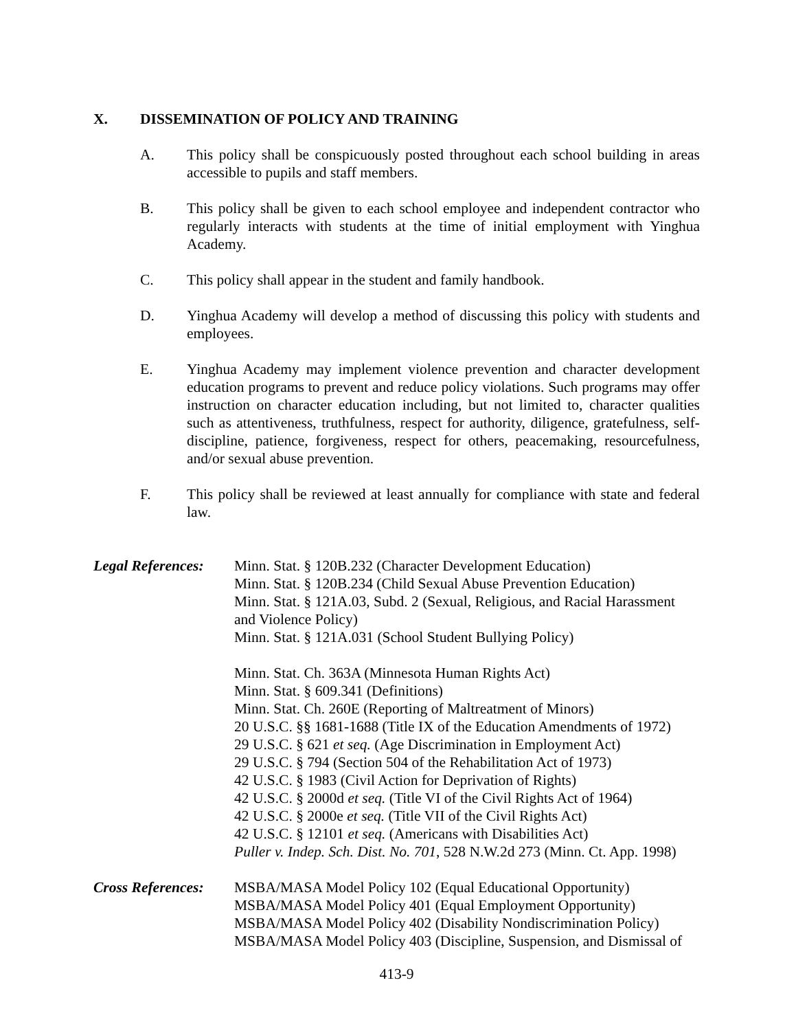X. DISSEMINATION OF POLICY AND TRAINING
A. This policy shall be conspicuously posted throughout each school building in areas accessible to pupils and staff members.
B. This policy shall be given to each school employee and independent contractor who regularly interacts with students at the time of initial employment with Yinghua Academy.
C. This policy shall appear in the student and family handbook.
D. Yinghua Academy will develop a method of discussing this policy with students and employees.
E. Yinghua Academy may implement violence prevention and character development education programs to prevent and reduce policy violations. Such programs may offer instruction on character education including, but not limited to, character qualities such as attentiveness, truthfulness, respect for authority, diligence, gratefulness, self-discipline, patience, forgiveness, respect for others, peacemaking, resourcefulness, and/or sexual abuse prevention.
F. This policy shall be reviewed at least annually for compliance with state and federal law.
Legal References:
Minn. Stat. § 120B.232 (Character Development Education)
Minn. Stat. § 120B.234 (Child Sexual Abuse Prevention Education)
Minn. Stat. § 121A.03, Subd. 2 (Sexual, Religious, and Racial Harassment and Violence Policy)
Minn. Stat. § 121A.031 (School Student Bullying Policy)
Minn. Stat. Ch. 363A (Minnesota Human Rights Act)
Minn. Stat. § 609.341 (Definitions)
Minn. Stat. Ch. 260E (Reporting of Maltreatment of Minors)
20 U.S.C. §§ 1681-1688 (Title IX of the Education Amendments of 1972)
29 U.S.C. § 621 et seq. (Age Discrimination in Employment Act)
29 U.S.C. § 794 (Section 504 of the Rehabilitation Act of 1973)
42 U.S.C. § 1983 (Civil Action for Deprivation of Rights)
42 U.S.C. § 2000d et seq. (Title VI of the Civil Rights Act of 1964)
42 U.S.C. § 2000e et seq. (Title VII of the Civil Rights Act)
42 U.S.C. § 12101 et seq. (Americans with Disabilities Act)
Puller v. Indep. Sch. Dist. No. 701, 528 N.W.2d 273 (Minn. Ct. App. 1998)
Cross References:
MSBA/MASA Model Policy 102 (Equal Educational Opportunity)
MSBA/MASA Model Policy 401 (Equal Employment Opportunity)
MSBA/MASA Model Policy 402 (Disability Nondiscrimination Policy)
MSBA/MASA Model Policy 403 (Discipline, Suspension, and Dismissal of
413-9